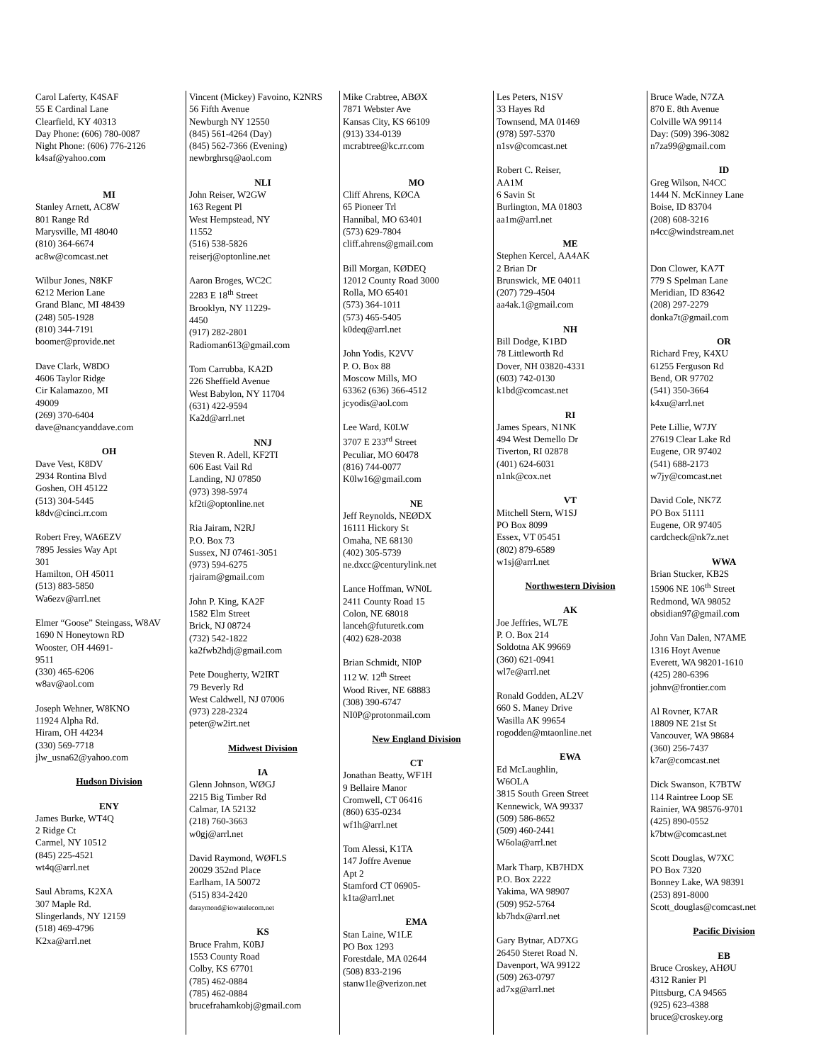Carol Laferty, K4SAF
55 E Cardinal Lane
Clearfield, KY 40313
Day Phone: (606) 780-0087
Night Phone: (606) 776-2126
k4saf@yahoo.com
MI
Stanley Arnett, AC8W
801 Range Rd
Marysville, MI 48040
(810) 364-6674
ac8w@comcast.net
Wilbur Jones, N8KF
6212 Merion Lane
Grand Blanc, MI 48439
(248) 505-1928
(810) 344-7191
boomer@provide.net
Dave Clark, W8DO
4606 Taylor Ridge
Cir Kalamazoo, MI
49009
(269) 370-6404
dave@nancyanddave.com
OH
Dave Vest, K8DV
2934 Rontina Blvd
Goshen, OH 45122
(513) 304-5445
k8dv@cinci.rr.com
Robert Frey, WA6EZV
7895 Jessies Way Apt
301
Hamilton, OH 45011
(513) 883-5850
Wa6ezv@arrl.net
Elmer “Goose” Steingass, W8AV
1690 N Honeytown RD
Wooster, OH 44691-
9511
(330) 465-6206
w8av@aol.com
Joseph Wehner, W8KNO
11924 Alpha Rd.
Hiram, OH 44234
(330) 569-7718
jlw_usna62@yahoo.com
Hudson Division
ENY
James Burke, WT4Q
2 Ridge Ct
Carmel, NY 10512
(845) 225-4521
wt4q@arrl.net
Saul Abrams, K2XA
307 Maple Rd.
Slingerlands, NY 12159
(518) 469-4796
K2xa@arrl.net
Vincent (Mickey) Favoino, K2NRS
56 Fifth Avenue
Newburgh NY 12550
(845) 561-4264 (Day)
(845) 562-7366 (Evening)
newbrghrsq@aol.com
NLI
John Reiser, W2GW
163 Regent Pl
West Hempstead, NY
11552
(516) 538-5826
reiserj@optonline.net
Aaron Broges, WC2C
2283 E 18<sup>th</sup> Street
Brooklyn, NY 11229-
4450
(917) 282-2801
Radioman613@gmail.com
Tom Carrubba, KA2D
226 Sheffield Avenue
West Babylon, NY 11704
(631) 422-9594
Ka2d@arrl.net
NNJ
Steven R. Adell, KF2TI
606 East Vail Rd
Landing, NJ 07850
(973) 398-5974
kf2ti@optonline.net
Ria Jairam, N2RJ
P.O. Box 73
Sussex, NJ 07461-3051
(973) 594-6275
rjairam@gmail.com
John P. King, KA2F
1582 Elm Street
Brick, NJ 08724
(732) 542-1822
ka2fwb2hdj@gmail.com
Pete Dougherty, W2IRT
79 Beverly Rd
West Caldwell, NJ 07006
(973) 228-2324
peter@w2irt.net
Midwest Division
IA
Glenn Johnson, WØGJ
2215 Big Timber Rd
Calmar, IA 52132
(218) 760-3663
w0gj@arrl.net
David Raymond, WØFLS
20029 352nd Place
Earlham, IA 50072
(515) 834-2420
daraymond@iowatelecom.net
KS
Bruce Frahm, K0BJ
1553 County Road
Colby, KS 67701
(785) 462-0884
(785) 462-0884
brucefrahamkobj@gmail.com
Mike Crabtree, ABØX
7871 Webster Ave
Kansas City, KS 66109
(913) 334-0139
mcrabtree@kc.rr.com
MO
Cliff Ahrens, KØCA
65 Pioneer Trl
Hannibal, MO 63401
(573) 629-7804
cliff.ahrens@gmail.com
Bill Morgan, KØDEQ
12012 County Road 3000
Rolla, MO 65401
(573) 364-1011
(573) 465-5405
k0deq@arrl.net
John Yodis, K2VV
P. O. Box 88
Moscow Mills, MO
63362 (636) 366-4512
jcyodis@aol.com
Lee Ward, K0LW
3707 E 233<sup>rd</sup> Street
Peculiar, MO 60478
(816) 744-0077
K0lw16@gmail.com
NE
Jeff Reynolds, NEØDX
16111 Hickory St
Omaha, NE 68130
(402) 305-5739
ne.dxcc@centurylink.net
Lance Hoffman, WN0L
2411 County Road 15
Colon, NE 68018
lanceh@futuretk.com
(402) 628-2038
Brian Schmidt, NI0P
112 W. 12<sup>th</sup> Street
Wood River, NE 68883
(308) 390-6747
NI0P@protonmail.com
New England Division
CT
Jonathan Beatty, WF1H
9 Bellaire Manor
Cromwell, CT 06416
(860) 635-0234
wf1h@arrl.net
Tom Alessi, K1TA
147 Joffre Avenue
Apt 2
Stamford CT 06905-
k1ta@arrl.net
EMA
Stan Laine, W1LE
PO Box 1293
Forestdale, MA 02644
(508) 833-2196
stanw1le@verizon.net
Les Peters, N1SV
33 Hayes Rd
Townsend, MA 01469
(978) 597-5370
n1sv@comcast.net
Robert C. Reiser,
AA1M
6 Savin St
Burlington, MA 01803
aa1m@arrl.net
ME
Stephen Kercel, AA4AK
2 Brian Dr
Brunswick, ME 04011
(207) 729-4504
aa4ak.1@gmail.com
NH
Bill Dodge, K1BD
78 Littleworth Rd
Dover, NH 03820-4331
(603) 742-0130
k1bd@comcast.net
RI
James Spears, N1NK
494 West Demello Dr
Tiverton, RI 02878
(401) 624-6031
n1nk@cox.net
VT
Mitchell Stern, W1SJ
PO Box 8099
Essex, VT 05451
(802) 879-6589
w1sj@arrl.net
Northwestern Division
AK
Joe Jeffries, WL7E
P. O. Box 214
Soldotna AK 99669
(360) 621-0941
wl7e@arrl.net
Ronald Godden, AL2V
660 S. Maney Drive
Wasilla AK 99654
rogodden@mtaonline.net
EWA
Ed McLaughlin,
W6OLA
3815 South Green Street
Kennewick, WA 99337
(509) 586-8652
(509) 460-2441
W6ola@arrl.net
Mark Tharp, KB7HDX
P.O. Box 2222
Yakima, WA 98907
(509) 952-5764
kb7hdx@arrl.net
Gary Bytnar, AD7XG
26450 Steret Road N.
Davenport, WA 99122
(509) 263-0797
ad7xg@arrl.net
Bruce Wade, N7ZA
870 E. 8th Avenue
Colville WA 99114
Day: (509) 396-3082
n7za99@gmail.com
ID
Greg Wilson, N4CC
1444 N. McKinney Lane
Boise, ID 83704
(208) 608-3216
n4cc@windstream.net
Don Clower, KA7T
779 S Spelman Lane
Meridian, ID 83642
(208) 297-2279
donka7t@gmail.com
OR
Richard Frey, K4XU
61255 Ferguson Rd
Bend, OR 97702
(541) 350-3664
k4xu@arrl.net
Pete Lillie, W7JY
27619 Clear Lake Rd
Eugene, OR 97402
(541) 688-2173
w7jy@comcast.net
David Cole, NK7Z
PO Box 51111
Eugene, OR 97405
cardcheck@nk7z.net
WWA
Brian Stucker, KB2S
15906 NE 106<sup>th</sup> Street
Redmond, WA 98052
obsidian97@gmail.com
John Van Dalen, N7AME
1316 Hoyt Avenue
Everett, WA 98201-1610
(425) 280-6396
johnv@frontier.com
Al Rovner, K7AR
18809 NE 21st St
Vancouver, WA 98684
(360) 256-7437
k7ar@comcast.net
Dick Swanson, K7BTW
114 Raintree Loop SE
Rainier, WA 98576-9701
(425) 890-0552
k7btw@comcast.net
Scott Douglas, W7XC
PO Box 7320
Bonney Lake, WA 98391
(253) 891-8000
Scott_douglas@comcast.net
Pacific Division
EB
Bruce Croskey, AHØU
4312 Ranier Pl
Pittsburg, CA 94565
(925) 623-4388
bruce@croskey.org